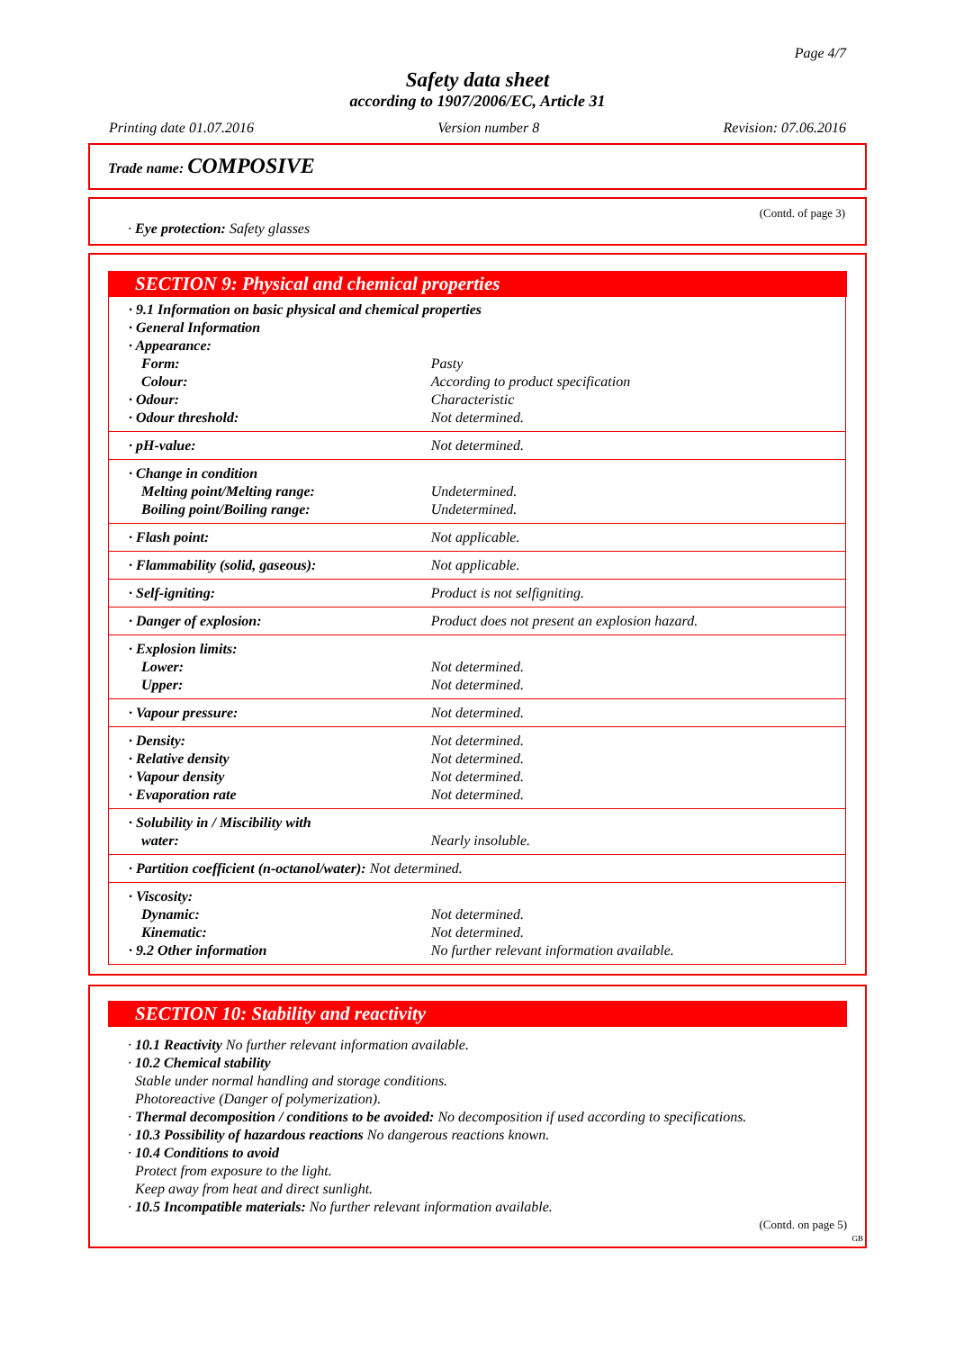Page 4/7
Safety data sheet
according to 1907/2006/EC, Article 31
Printing date 01.07.2016 Version number 8 Revision: 07.06.2016
Trade name: COMPOSIVE
(Contd. of page 3)
· Eye protection: Safety glasses
SECTION 9: Physical and chemical properties
| · 9.1 Information on basic physical and chemical properties · General Information · Appearance: | |
| Form: | Pasty |
| Colour: | According to product specification |
| · Odour: | Characteristic |
| · Odour threshold: | Not determined. |
| · pH-value: | Not determined. |
| · Change in condition | |
| Melting point/Melting range: | Undetermined. |
| Boiling point/Boiling range: | Undetermined. |
| · Flash point: | Not applicable. |
| · Flammability (solid, gaseous): | Not applicable. |
| · Self-igniting: | Product is not selfigniting. |
| · Danger of explosion: | Product does not present an explosion hazard. |
| · Explosion limits: | |
| Lower: | Not determined. |
| Upper: | Not determined. |
| · Vapour pressure: | Not determined. |
| · Density: | Not determined. |
| · Relative density | Not determined. |
| · Vapour density | Not determined. |
| · Evaporation rate | Not determined. |
| · Solubility in / Miscibility with | |
| water: | Nearly insoluble. |
| · Partition coefficient (n-octanol/water): Not determined. | |
| · Viscosity: | |
| Dynamic: | Not determined. |
| Kinematic: | Not determined. |
| · 9.2 Other information | No further relevant information available. |
SECTION 10: Stability and reactivity
· 10.1 Reactivity No further relevant information available.
· 10.2 Chemical stability
Stable under normal handling and storage conditions.
Photoreactive (Danger of polymerization).
· Thermal decomposition / conditions to be avoided: No decomposition if used according to specifications.
· 10.3 Possibility of hazardous reactions No dangerous reactions known.
· 10.4 Conditions to avoid
Protect from exposure to the light.
Keep away from heat and direct sunlight.
· 10.5 Incompatible materials: No further relevant information available.
(Contd. on page 5)
GB